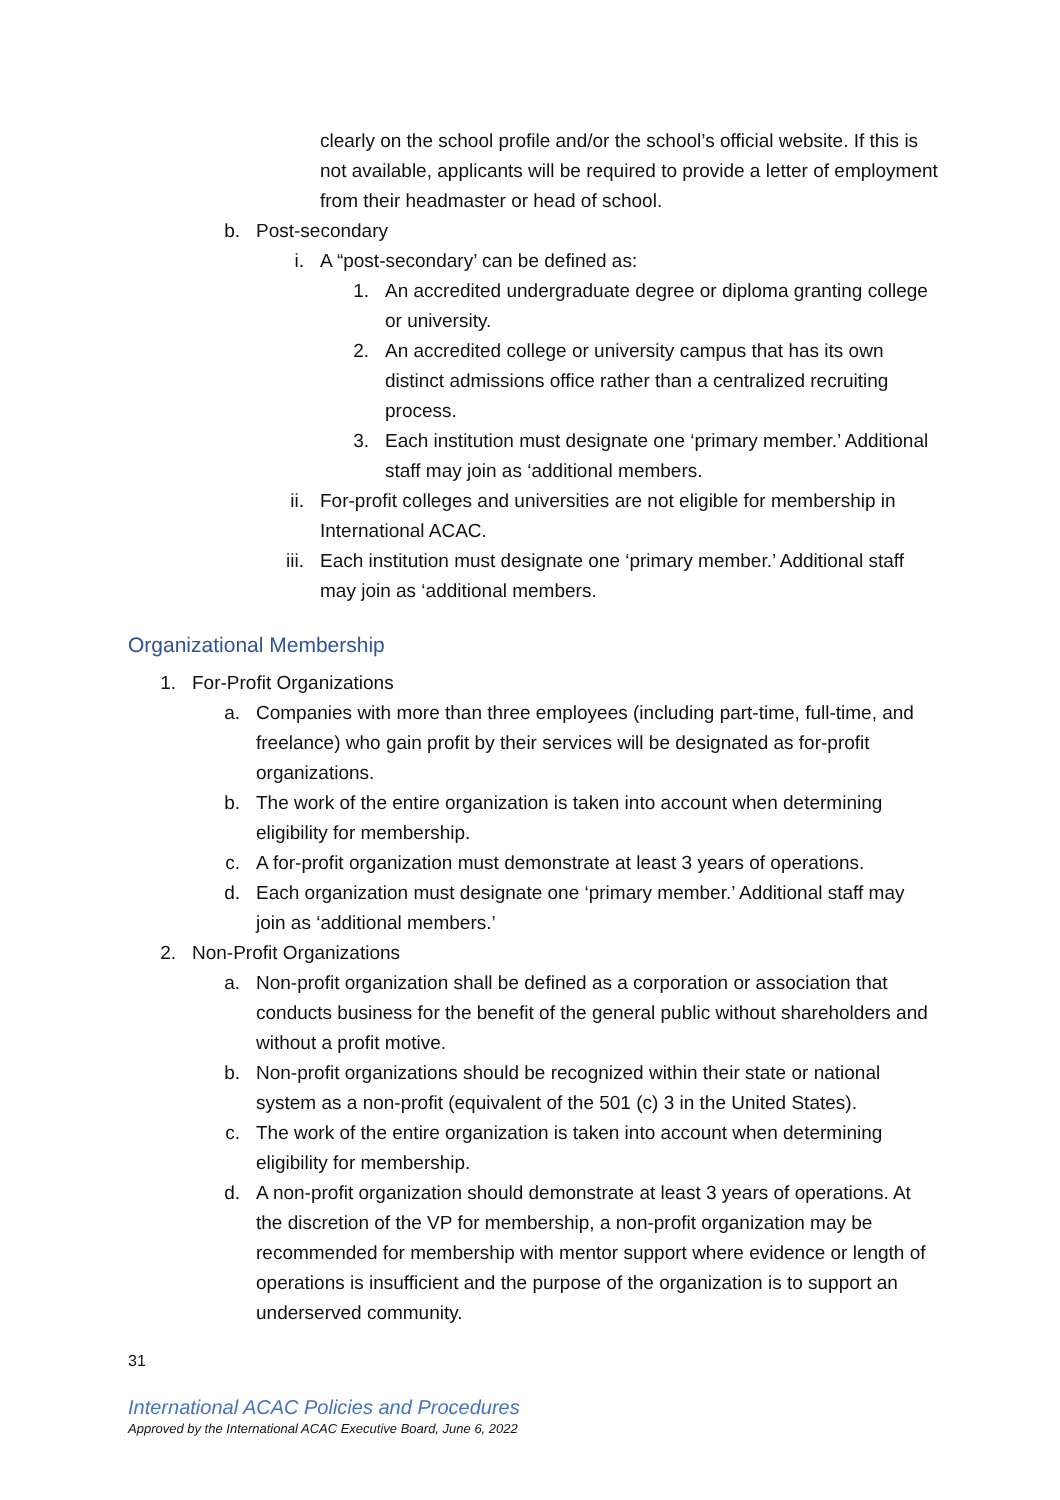clearly on the school profile and/or the school’s official website. If this is not available, applicants will be required to provide a letter of employment from their headmaster or head of school.
b. Post-secondary
i. A “post-secondary’ can be defined as:
1. An accredited undergraduate degree or diploma granting college or university.
2. An accredited college or university campus that has its own distinct admissions office rather than a centralized recruiting process.
3. Each institution must designate one ‘primary member.’ Additional staff may join as ‘additional members.
ii. For-profit colleges and universities are not eligible for membership in International ACAC.
iii. Each institution must designate one ‘primary member.’ Additional staff may join as ‘additional members.
Organizational Membership
1. For-Profit Organizations
a. Companies with more than three employees (including part-time, full-time, and freelance) who gain profit by their services will be designated as for-profit organizations.
b. The work of the entire organization is taken into account when determining eligibility for membership.
c. A for-profit organization must demonstrate at least 3 years of operations.
d. Each organization must designate one ‘primary member.’ Additional staff may join as ‘additional members.’
2. Non-Profit Organizations
a. Non-profit organization shall be defined as a corporation or association that conducts business for the benefit of the general public without shareholders and without a profit motive.
b. Non-profit organizations should be recognized within their state or national system as a non-profit (equivalent of the 501 (c) 3 in the United States).
c. The work of the entire organization is taken into account when determining eligibility for membership.
d. A non-profit organization should demonstrate at least 3 years of operations. At the discretion of the VP for membership, a non-profit organization may be recommended for membership with mentor support where evidence or length of operations is insufficient and the purpose of the organization is to support an underserved community.
31
International ACAC Policies and Procedures
Approved by the International ACAC Executive Board, June 6, 2022